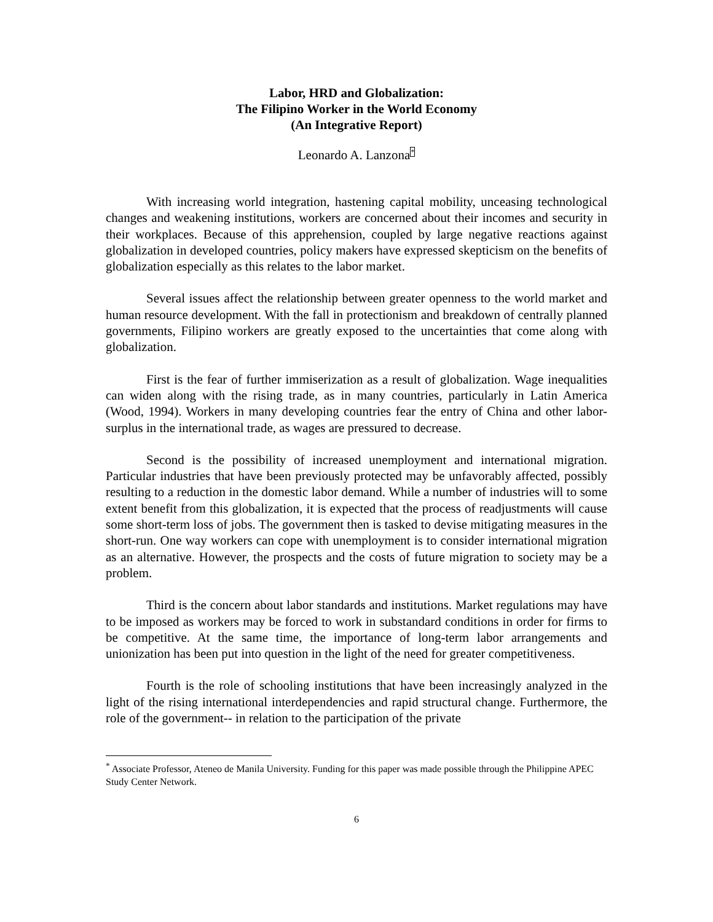Labor, HRD and Globalization:
The Filipino Worker in the World Economy
(An Integrative Report)
Leonardo A. Lanzona<sup>*</sup>
With increasing world integration, hastening capital mobility, unceasing technological changes and weakening institutions, workers are concerned about their incomes and security in their workplaces. Because of this apprehension, coupled by large negative reactions against globalization in developed countries, policy makers have expressed skepticism on the benefits of globalization especially as this relates to the labor market.
Several issues affect the relationship between greater openness to the world market and human resource development. With the fall in protectionism and breakdown of centrally planned governments, Filipino workers are greatly exposed to the uncertainties that come along with globalization.
First is the fear of further immiserization as a result of globalization. Wage inequalities can widen along with the rising trade, as in many countries, particularly in Latin America (Wood, 1994). Workers in many developing countries fear the entry of China and other labor-surplus in the international trade, as wages are pressured to decrease.
Second is the possibility of increased unemployment and international migration. Particular industries that have been previously protected may be unfavorably affected, possibly resulting to a reduction in the domestic labor demand. While a number of industries will to some extent benefit from this globalization, it is expected that the process of readjustments will cause some short-term loss of jobs. The government then is tasked to devise mitigating measures in the short-run. One way workers can cope with unemployment is to consider international migration as an alternative. However, the prospects and the costs of future migration to society may be a problem.
Third is the concern about labor standards and institutions. Market regulations may have to be imposed as workers may be forced to work in substandard conditions in order for firms to be competitive. At the same time, the importance of long-term labor arrangements and unionization has been put into question in the light of the need for greater competitiveness.
Fourth is the role of schooling institutions that have been increasingly analyzed in the light of the rising international interdependencies and rapid structural change. Furthermore, the role of the government-- in relation to the participation of the private
<sup>*</sup> Associate Professor, Ateneo de Manila University. Funding for this paper was made possible through the Philippine APEC Study Center Network.
6